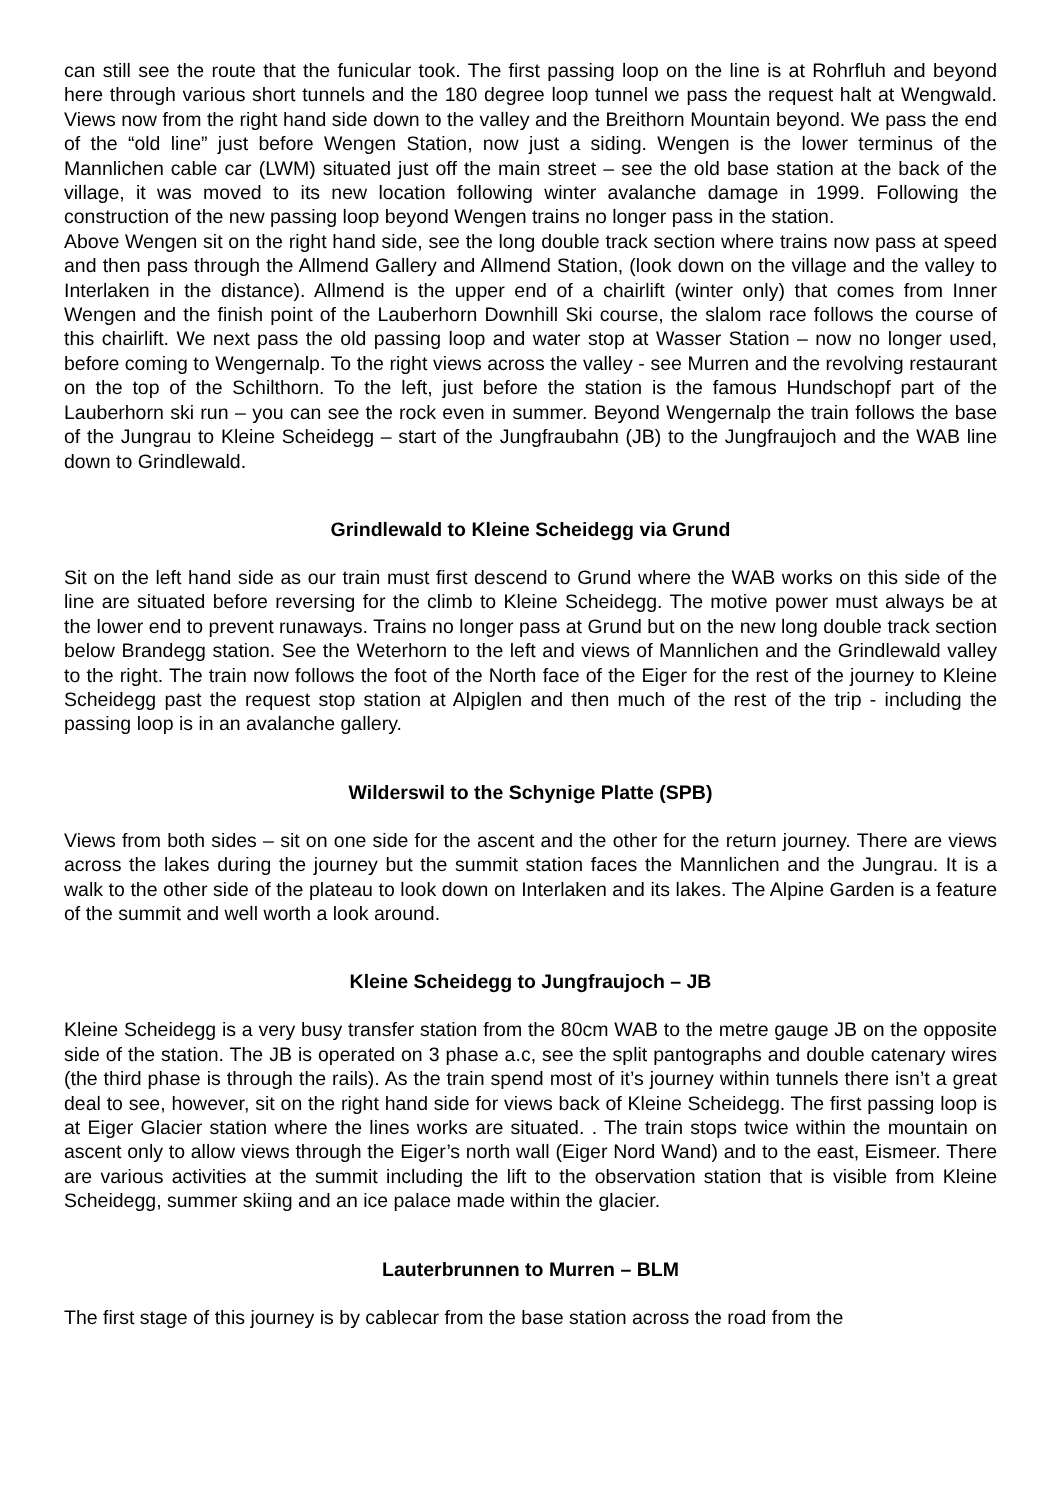can still see the route that the funicular took. The first passing loop on the line is at Rohrfluh and beyond here through various short tunnels and the 180 degree loop tunnel we pass the request halt at Wengwald. Views now from the right hand side down to the valley and the Breithorn Mountain beyond. We pass the end of the “old line” just before Wengen Station, now just a siding. Wengen is the lower terminus of the Mannlichen cable car (LWM) situated just off the main street – see the old base station at the back of the village, it was moved to its new location following winter avalanche damage in 1999. Following the construction of the new passing loop beyond Wengen trains no longer pass in the station.
Above Wengen sit on the right hand side, see the long double track section where trains now pass at speed and then pass through the Allmend Gallery and Allmend Station, (look down on the village and the valley to Interlaken in the distance). Allmend is the upper end of a chairlift (winter only) that comes from Inner Wengen and the finish point of the Lauberhorn Downhill Ski course, the slalom race follows the course of this chairlift. We next pass the old passing loop and water stop at Wasser Station – now no longer used, before coming to Wengernalp. To the right views across the valley - see Murren and the revolving restaurant on the top of the Schilthorn. To the left, just before the station is the famous Hundschopf part of the Lauberhorn ski run – you can see the rock even in summer. Beyond Wengernalp the train follows the base of the Jungrau to Kleine Scheidegg – start of the Jungfraubahn (JB) to the Jungfraujoch and the WAB line down to Grindlewald.
Grindlewald to Kleine Scheidegg via Grund
Sit on the left hand side as our train must first descend to Grund where the WAB works on this side of the line are situated before reversing for the climb to Kleine Scheidegg. The motive power must always be at the lower end to prevent runaways. Trains no longer pass at Grund but on the new long double track section below Brandegg station. See the Weterhorn to the left and views of Mannlichen and the Grindlewald valley to the right. The train now follows the foot of the North face of the Eiger for the rest of the journey to Kleine Scheidegg past the request stop station at Alpiglen and then much of the rest of the trip - including the passing loop is in an avalanche gallery.
Wilderswil to the Schynige Platte (SPB)
Views from both sides – sit on one side for the ascent and the other for the return journey. There are views across the lakes during the journey but the summit station faces the Mannlichen and the Jungrau. It is a walk to the other side of the plateau to look down on Interlaken and its lakes. The Alpine Garden is a feature of the summit and well worth a look around.
Kleine Scheidegg to Jungfraujoch – JB
Kleine Scheidegg is a very busy transfer station from the 80cm WAB to the metre gauge JB on the opposite side of the station. The JB is operated on 3 phase a.c, see the split pantographs and double catenary wires (the third phase is through the rails). As the train spend most of it’s journey within tunnels there isn’t a great deal to see, however, sit on the right hand side for views back of Kleine Scheidegg. The first passing loop is at Eiger Glacier station where the lines works are situated. . The train stops twice within the mountain on ascent only to allow views through the Eiger’s north wall (Eiger Nord Wand) and to the east, Eismeer. There are various activities at the summit including the lift to the observation station that is visible from Kleine Scheidegg, summer skiing and an ice palace made within the glacier.
Lauterbrunnen to Murren – BLM
The first stage of this journey is by cablecar from the base station across the road from the